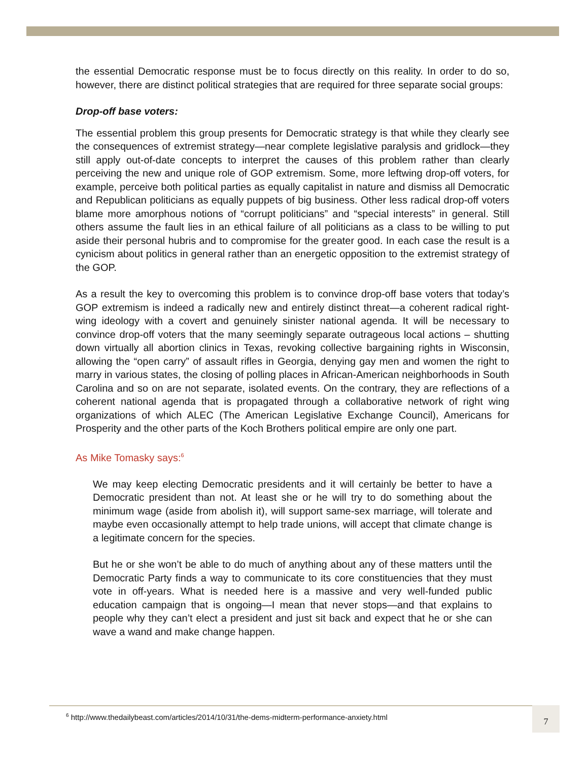the essential Democratic response must be to focus directly on this reality. In order to do so, however, there are distinct political strategies that are required for three separate social groups:
Drop-off base voters:
The essential problem this group presents for Democratic strategy is that while they clearly see the consequences of extremist strategy—near complete legislative paralysis and gridlock—they still apply out-of-date concepts to interpret the causes of this problem rather than clearly perceiving the new and unique role of GOP extremism. Some, more leftwing drop-off voters, for example, perceive both political parties as equally capitalist in nature and dismiss all Democratic and Republican politicians as equally puppets of big business. Other less radical drop-off voters blame more amorphous notions of “corrupt politicians” and “special interests” in general. Still others assume the fault lies in an ethical failure of all politicians as a class to be willing to put aside their personal hubris and to compromise for the greater good. In each case the result is a cynicism about politics in general rather than an energetic opposition to the extremist strategy of the GOP.
As a result the key to overcoming this problem is to convince drop-off base voters that today’s GOP extremism is indeed a radically new and entirely distinct threat—a coherent radical right-wing ideology with a covert and genuinely sinister national agenda. It will be necessary to convince drop-off voters that the many seemingly separate outrageous local actions – shutting down virtually all abortion clinics in Texas, revoking collective bargaining rights in Wisconsin, allowing the “open carry” of assault rifles in Georgia, denying gay men and women the right to marry in various states, the closing of polling places in African-American neighborhoods in South Carolina and so on are not separate, isolated events. On the contrary, they are reflections of a coherent national agenda that is propagated through a collaborative network of right wing organizations of which ALEC (The American Legislative Exchange Council), Americans for Prosperity and the other parts of the Koch Brothers political empire are only one part.
As Mike Tomasky says:<sup>6</sup>
We may keep electing Democratic presidents and it will certainly be better to have a Democratic president than not. At least she or he will try to do something about the minimum wage (aside from abolish it), will support same-sex marriage, will tolerate and maybe even occasionally attempt to help trade unions, will accept that climate change is a legitimate concern for the species.
But he or she won’t be able to do much of anything about any of these matters until the Democratic Party finds a way to communicate to its core constituencies that they must vote in off-years. What is needed here is a massive and very well-funded public education campaign that is ongoing—I mean that never stops—and that explains to people why they can’t elect a president and just sit back and expect that he or she can wave a wand and make change happen.
<sup>6</sup> http://www.thedailybeast.com/articles/2014/10/31/the-dems-midterm-performance-anxiety.html 7